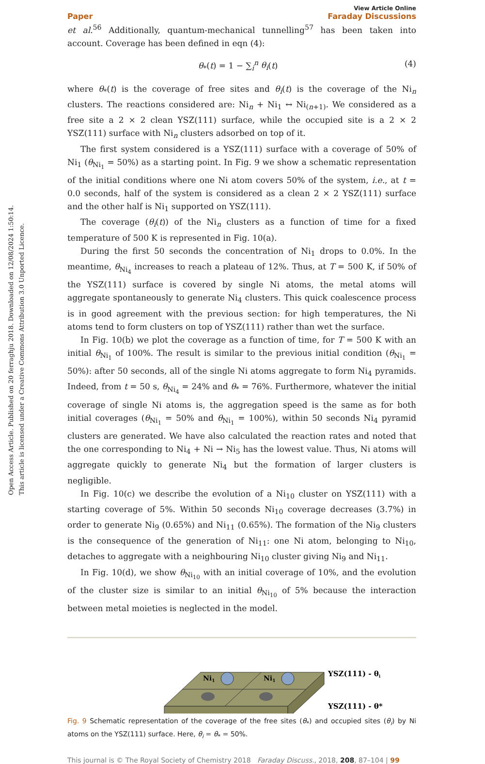Open Access Article. Published on 20 ferraghju 2018. Downloaded on 12/08/2024 1:50:14.
This article is licensed under a Creative Commons Attribution 3.0 Unported Licence.
View Article Online
Paper Faraday Discussions
et al.<sup>56</sup> Additionally, quantum-mechanical tunnelling<sup>57</sup> has been taken into account. Coverage has been defined in eqn (4):
θ<sub>*</sub>(t) = 1 − ∑<sub>i</sub><sup>n</sup> θ<sub>i</sub>(t) (4)
where θ<sub>*</sub>(t) is the coverage of free sites and θ<sub>i</sub>(t) is the coverage of the Ni<sub>n</sub> clusters. The reactions considered are: Ni<sub>n</sub> + Ni<sub>1</sub> ↔ Ni<sub>(n+1)</sub>. We considered as a free site a 2 × 2 clean YSZ(111) surface, while the occupied site is a 2 × 2 YSZ(111) surface with Ni<sub>n</sub> clusters adsorbed on top of it.
The first system considered is a YSZ(111) surface with a coverage of 50% of Ni<sub>1</sub> (θ<sub>Ni<sub>1</sub></sub> = 50%) as a starting point. In Fig. 9 we show a schematic representation of the initial conditions where one Ni atom covers 50% of the system, i.e., at t = 0.0 seconds, half of the system is considered as a clean 2 × 2 YSZ(111) surface and the other half is Ni<sub>1</sub> supported on YSZ(111).
The coverage (θ<sub>i</sub>(t)) of the Ni<sub>n</sub> clusters as a function of time for a fixed temperature of 500 K is represented in Fig. 10(a).
During the first 50 seconds the concentration of Ni<sub>1</sub> drops to 0.0%. In the meantime, θ<sub>Ni<sub>4</sub></sub> increases to reach a plateau of 12%. Thus, at T = 500 K, if 50% of the YSZ(111) surface is covered by single Ni atoms, the metal atoms will aggregate spontaneously to generate Ni<sub>4</sub> clusters. This quick coalescence process is in good agreement with the previous section: for high temperatures, the Ni atoms tend to form clusters on top of YSZ(111) rather than wet the surface.
In Fig. 10(b) we plot the coverage as a function of time, for T = 500 K with an initial θ<sub>Ni<sub>1</sub></sub> of 100%. The result is similar to the previous initial condition (θ<sub>Ni<sub>1</sub></sub> = 50%): after 50 seconds, all of the single Ni atoms aggregate to form Ni<sub>4</sub> pyramids. Indeed, from t = 50 s, θ<sub>Ni<sub>4</sub></sub> = 24% and θ<sub>*</sub> = 76%. Furthermore, whatever the initial coverage of single Ni atoms is, the aggregation speed is the same as for both initial coverages (θ<sub>Ni<sub>1</sub></sub> = 50% and θ<sub>Ni<sub>1</sub></sub> = 100%), within 50 seconds Ni<sub>4</sub> pyramid clusters are generated. We have also calculated the reaction rates and noted that the one corresponding to Ni<sub>4</sub> + Ni → Ni<sub>5</sub> has the lowest value. Thus, Ni atoms will aggregate quickly to generate Ni<sub>4</sub> but the formation of larger clusters is negligible.
In Fig. 10(c) we describe the evolution of a Ni<sub>10</sub> cluster on YSZ(111) with a starting coverage of 5%. Within 50 seconds Ni<sub>10</sub> coverage decreases (3.7%) in order to generate Ni<sub>9</sub> (0.65%) and Ni<sub>11</sub> (0.65%). The formation of the Ni<sub>9</sub> clusters is the consequence of the generation of Ni<sub>11</sub>: one Ni atom, belonging to Ni<sub>10</sub>, detaches to aggregate with a neighbouring Ni<sub>10</sub> cluster giving Ni<sub>9</sub> and Ni<sub>11</sub>.
In Fig. 10(d), we show θ<sub>Ni<sub>10</sub></sub> with an initial coverage of 10%, and the evolution of the cluster size is similar to an initial θ<sub>Ni<sub>10</sub></sub> of 5% because the interaction between metal moieties is neglected in the model.
Ni1
Ni1
YSZ(111) - θi
YSZ(111) - θ*
Fig. 9 Schematic representation of the coverage of the free sites (θ<sub>*</sub>) and occupied sites (θ<sub>i</sub>) by Ni atoms on the YSZ(111) surface. Here, θ<sub>i</sub> = θ<sub>*</sub> = 50%.
This journal is © The Royal Society of Chemistry 2018 Faraday Discuss., 2018, 208, 87–104 | 99